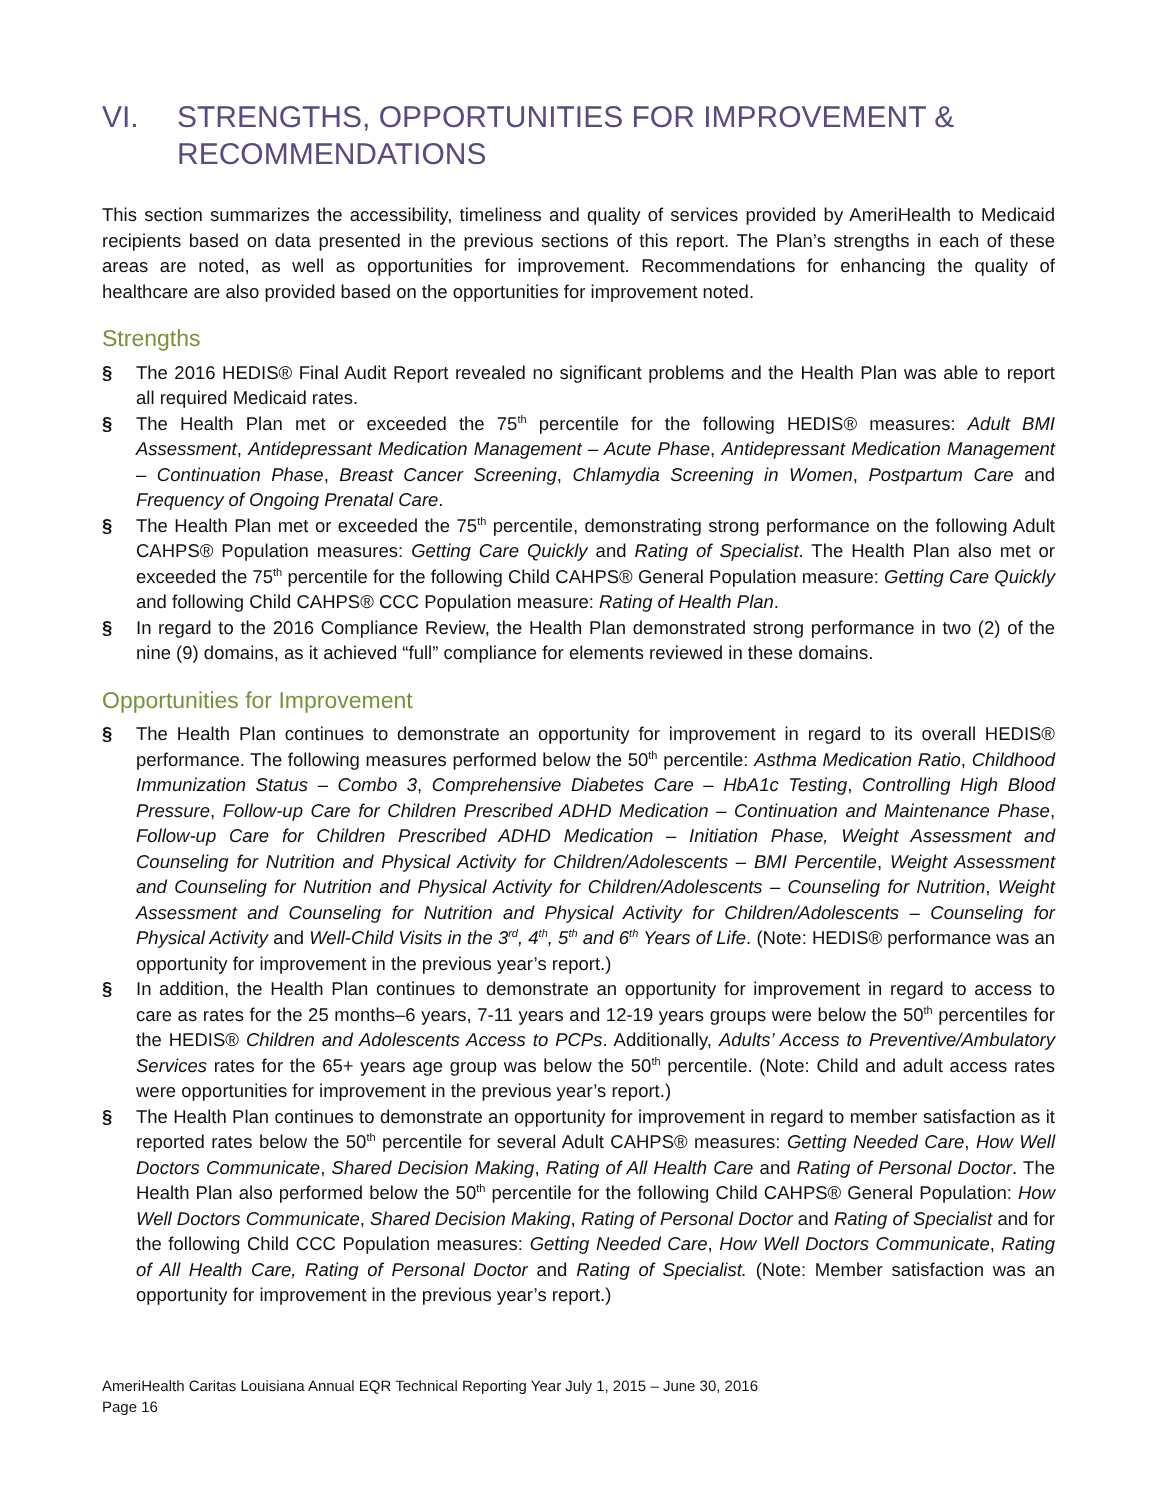VI. STRENGTHS, OPPORTUNITIES FOR IMPROVEMENT & RECOMMENDATIONS
This section summarizes the accessibility, timeliness and quality of services provided by AmeriHealth to Medicaid recipients based on data presented in the previous sections of this report. The Plan’s strengths in each of these areas are noted, as well as opportunities for improvement. Recommendations for enhancing the quality of healthcare are also provided based on the opportunities for improvement noted.
Strengths
§ The 2016 HEDIS® Final Audit Report revealed no significant problems and the Health Plan was able to report all required Medicaid rates.
§ The Health Plan met or exceeded the 75<sup>th</sup> percentile for the following HEDIS® measures: Adult BMI Assessment, Antidepressant Medication Management – Acute Phase, Antidepressant Medication Management – Continuation Phase, Breast Cancer Screening, Chlamydia Screening in Women, Postpartum Care and Frequency of Ongoing Prenatal Care.
§ The Health Plan met or exceeded the 75<sup>th</sup> percentile, demonstrating strong performance on the following Adult CAHPS® Population measures: Getting Care Quickly and Rating of Specialist. The Health Plan also met or exceeded the 75<sup>th</sup> percentile for the following Child CAHPS® General Population measure: Getting Care Quickly and following Child CAHPS® CCC Population measure: Rating of Health Plan.
§ In regard to the 2016 Compliance Review, the Health Plan demonstrated strong performance in two (2) of the nine (9) domains, as it achieved “full” compliance for elements reviewed in these domains.
Opportunities for Improvement
§ The Health Plan continues to demonstrate an opportunity for improvement in regard to its overall HEDIS® performance. The following measures performed below the 50<sup>th</sup> percentile: Asthma Medication Ratio, Childhood Immunization Status – Combo 3, Comprehensive Diabetes Care – HbA1c Testing, Controlling High Blood Pressure, Follow-up Care for Children Prescribed ADHD Medication – Continuation and Maintenance Phase, Follow-up Care for Children Prescribed ADHD Medication – Initiation Phase, Weight Assessment and Counseling for Nutrition and Physical Activity for Children/Adolescents – BMI Percentile, Weight Assessment and Counseling for Nutrition and Physical Activity for Children/Adolescents – Counseling for Nutrition, Weight Assessment and Counseling for Nutrition and Physical Activity for Children/Adolescents – Counseling for Physical Activity and Well-Child Visits in the 3<sup>rd</sup>, 4<sup>th</sup>, 5<sup>th</sup> and 6<sup>th</sup> Years of Life. (Note: HEDIS® performance was an opportunity for improvement in the previous year’s report.)
§ In addition, the Health Plan continues to demonstrate an opportunity for improvement in regard to access to care as rates for the 25 months–6 years, 7-11 years and 12-19 years groups were below the 50<sup>th</sup> percentiles for the HEDIS® Children and Adolescents Access to PCPs. Additionally, Adults’ Access to Preventive/Ambulatory Services rates for the 65+ years age group was below the 50<sup>th</sup> percentile. (Note: Child and adult access rates were opportunities for improvement in the previous year’s report.)
§ The Health Plan continues to demonstrate an opportunity for improvement in regard to member satisfaction as it reported rates below the 50<sup>th</sup> percentile for several Adult CAHPS® measures: Getting Needed Care, How Well Doctors Communicate, Shared Decision Making, Rating of All Health Care and Rating of Personal Doctor. The Health Plan also performed below the 50<sup>th</sup> percentile for the following Child CAHPS® General Population: How Well Doctors Communicate, Shared Decision Making, Rating of Personal Doctor and Rating of Specialist and for the following Child CCC Population measures: Getting Needed Care, How Well Doctors Communicate, Rating of All Health Care, Rating of Personal Doctor and Rating of Specialist. (Note: Member satisfaction was an opportunity for improvement in the previous year’s report.)
AmeriHealth Caritas Louisiana Annual EQR Technical Reporting Year July 1, 2015 – June 30, 2016
Page 16